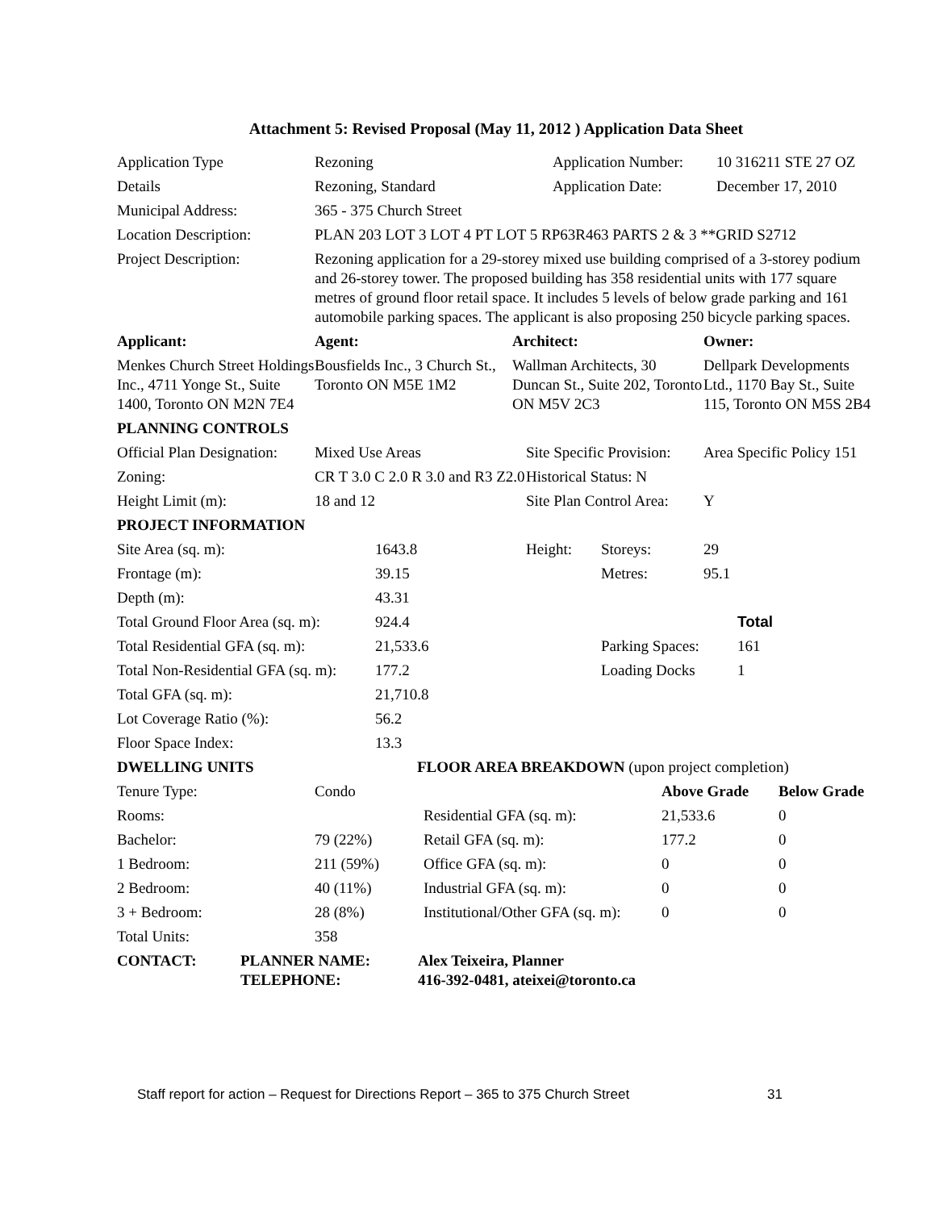Attachment 5: Revised Proposal (May 11, 2012 ) Application Data Sheet
| Application Type | Rezoning | Application Number: | 10 316211 STE 27 OZ |
| Details | Rezoning, Standard | Application Date: | December 17, 2010 |
| Municipal Address: | 365 - 375 Church Street | | |
| Location Description: | PLAN 203 LOT 3 LOT 4 PT LOT 5 RP63R463 PARTS 2 & 3 **GRID S2712 | | |
| Project Description: | Rezoning application for a 29-storey mixed use building comprised of a 3-storey podium and 26-storey tower. The proposed building has 358 residential units with 177 square metres of ground floor retail space. It includes 5 levels of below grade parking and 161 automobile parking spaces. The applicant is also proposing 250 bicycle parking spaces. | | |
| Applicant: | Agent: | Architect: | Owner: |
| Menkes Church Street Holdings Inc., 4711 Yonge St., Suite 1400, Toronto ON M2N 7E4 | Bousfields Inc., 3 Church St., Toronto ON M5E 1M2 | Wallman Architects, 30 Duncan St., Suite 202, Toronto ON M5V 2C3 | Dellpark Developments Ltd., 1170 Bay St., Suite 115, Toronto ON M5S 2B4 |
| PLANNING CONTROLS | | | |
| Official Plan Designation: | Mixed Use Areas | Site Specific Provision: | Area Specific Policy 151 |
| Zoning: | CR T 3.0 C 2.0 R 3.0 and R3 Z2.0 | Historical Status: N | |
| Height Limit (m): | 18 and 12 | Site Plan Control Area: | Y |
| PROJECT INFORMATION | | | | |
| Site Area (sq. m): | 1643.8 | Height: | Storeys: | 29 |
| Frontage (m): | 39.15 | | Metres: | 95.1 |
| Depth (m): | 43.31 | | | |
| Total Ground Floor Area (sq. m): | 924.4 | | | Total |
| Total Residential GFA (sq. m): | 21,533.6 | | Parking Spaces: | 161 |
| Total Non-Residential GFA (sq. m): | 177.2 | | Loading Docks | 1 |
| Total GFA (sq. m): | 21,710.8 | | | |
| Lot Coverage Ratio (%): | 56.2 | | | |
| Floor Space Index: | 13.3 | | | |
| DWELLING UNITS | FLOOR AREA BREAKDOWN (upon project completion) | | | |
| Tenure Type: | Condo | | Above Grade | Below Grade |
| Rooms: | | Residential GFA (sq. m): | 21,533.6 | 0 |
| Bachelor: | 79 (22%) | Retail GFA (sq. m): | 177.2 | 0 |
| 1 Bedroom: | 211 (59%) | Office GFA (sq. m): | 0 | 0 |
| 2 Bedroom: | 40 (11%) | Industrial GFA (sq. m): | 0 | 0 |
| 3 + Bedroom: | 28 (8%) | Institutional/Other GFA (sq. m): | 0 | 0 |
| Total Units: | 358 | | | |
| CONTACT: | PLANNER NAME: TELEPHONE: | Alex Teixeira, Planner 416-392-0481, ateixei@toronto.ca |
Staff report for action – Request for Directions Report – 365 to 375 Church Street 31